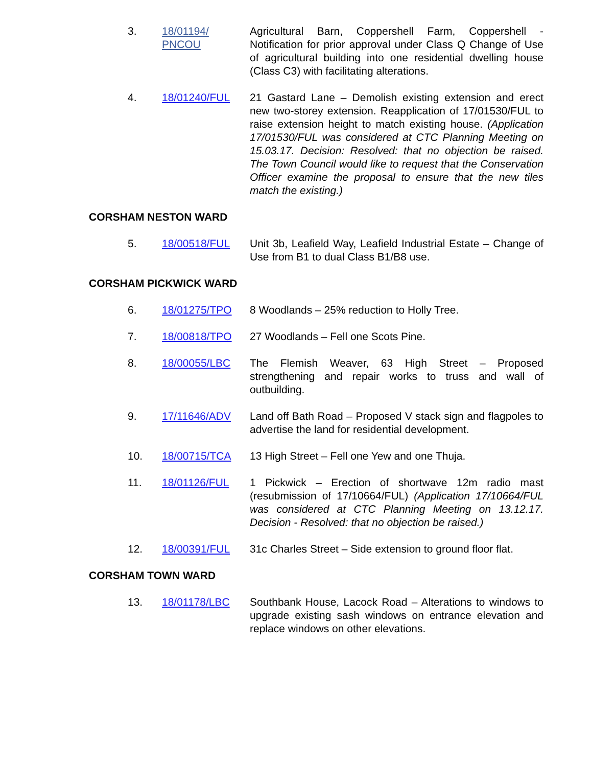3. 18/01194/
PNCOU
Agricultural Barn, Coppershell Farm, Coppershell - Notification for prior approval under Class Q Change of Use of agricultural building into one residential dwelling house (Class C3) with facilitating alterations.
4. 18/01240/FUL 21 Gastard Lane – Demolish existing extension and erect new two-storey extension. Reapplication of 17/01530/FUL to raise extension height to match existing house. (Application 17/01530/FUL was considered at CTC Planning Meeting on 15.03.17. Decision: Resolved: that no objection be raised. The Town Council would like to request that the Conservation Officer examine the proposal to ensure that the new tiles match the existing.)
CORSHAM NESTON WARD
5. 18/00518/FUL Unit 3b, Leafield Way, Leafield Industrial Estate – Change of Use from B1 to dual Class B1/B8 use.
CORSHAM PICKWICK WARD
6. 18/01275/TPO 8 Woodlands – 25% reduction to Holly Tree.
7. 18/00818/TPO 27 Woodlands – Fell one Scots Pine.
8. 18/00055/LBC The Flemish Weaver, 63 High Street – Proposed strengthening and repair works to truss and wall of outbuilding.
9. 17/11646/ADV Land off Bath Road – Proposed V stack sign and flagpoles to advertise the land for residential development.
10. 18/00715/TCA 13 High Street – Fell one Yew and one Thuja.
11. 18/01126/FUL 1 Pickwick – Erection of shortwave 12m radio mast (resubmission of 17/10664/FUL) (Application 17/10664/FUL was considered at CTC Planning Meeting on 13.12.17. Decision - Resolved: that no objection be raised.)
12. 18/00391/FUL 31c Charles Street – Side extension to ground floor flat.
CORSHAM TOWN WARD
13. 18/01178/LBC Southbank House, Lacock Road – Alterations to windows to upgrade existing sash windows on entrance elevation and replace windows on other elevations.